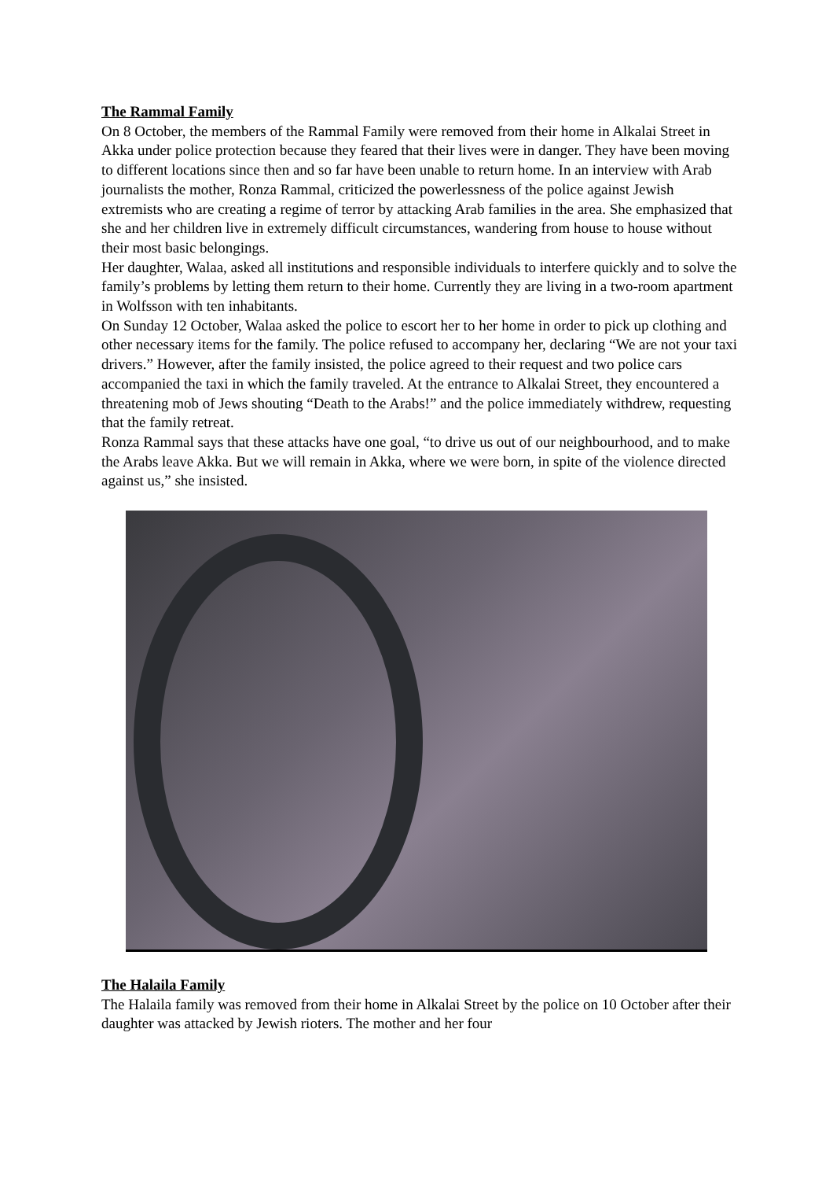The Rammal Family
On 8 October, the members of the Rammal Family were removed from their home in Alkalai Street in Akka under police protection because they feared that their lives were in danger. They have been moving to different locations since then and so far have been unable to return home. In an interview with Arab journalists the mother, Ronza Rammal, criticized the powerlessness of the police against Jewish extremists who are creating a regime of terror by attacking Arab families in the area. She emphasized that she and her children live in extremely difficult circumstances, wandering from house to house without their most basic belongings.
Her daughter, Walaa, asked all institutions and responsible individuals to interfere quickly and to solve the family’s problems by letting them return to their home. Currently they are living in a two-room apartment in Wolfsson with ten inhabitants.
On Sunday 12 October, Walaa asked the police to escort her to her home in order to pick up clothing and other necessary items for the family. The police refused to accompany her, declaring “We are not your taxi drivers.” However, after the family insisted, the police agreed to their request and two police cars accompanied the taxi in which the family traveled. At the entrance to Alkalai Street, they encountered a threatening mob of Jews shouting “Death to the Arabs!” and the police immediately withdrew, requesting that the family retreat.
Ronza Rammal says that these attacks have one goal, “to drive us out of our neighbourhood, and to make the Arabs leave Akka. But we will remain in Akka, where we were born, in spite of the violence directed against us,” she insisted.
The Halaila Family
The Halaila family was removed from their home in Alkalai Street by the police on 10 October after their daughter was attacked by Jewish rioters. The mother and her four